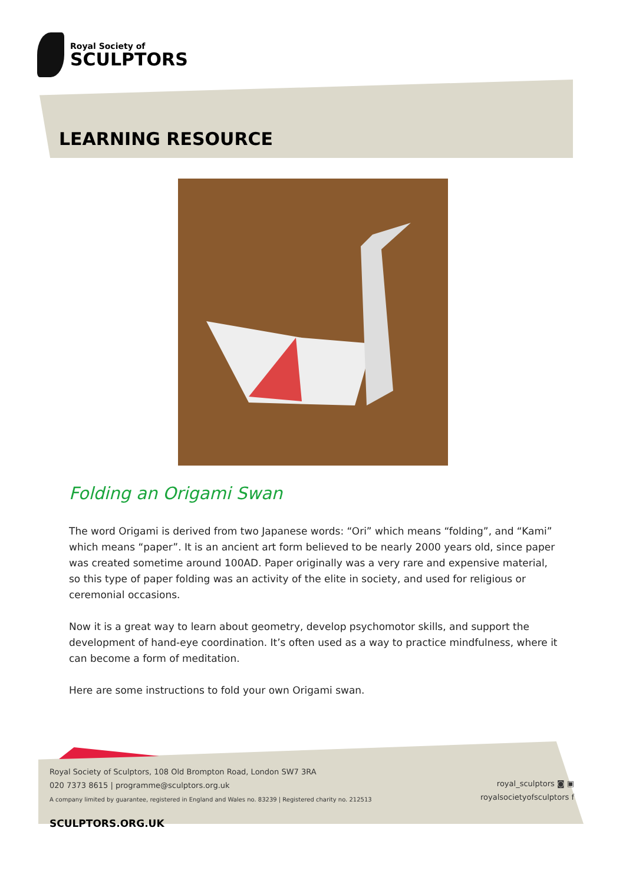Royal Society of
SCULPTORS
LEARNING RESOURCE
Folding an Origami Swan
The word Origami is derived from two Japanese words: “Ori” which means “folding”, and “Kami” which means “paper”. It is an ancient art form believed to be nearly 2000 years old, since paper was created sometime around 100AD. Paper originally was a very rare and expensive material, so this type of paper folding was an activity of the elite in society, and used for religious or ceremonial occasions.
Now it is a great way to learn about geometry, develop psychomotor skills, and support the development of hand-eye coordination. It’s often used as a way to practice mindfulness, where it can become a form of meditation.
Here are some instructions to fold your own Origami swan.
Royal Society of Sculptors, 108 Old Brompton Road, London SW7 3RA
020 7373 8615 | programme@sculptors.org.uk
A company limited by guarantee, registered in England and Wales no. 83239 | Registered charity no. 212513
royal_sculptors ◙ ▣
royalsocietyofsculptors f
SCULPTORS.ORG.UK